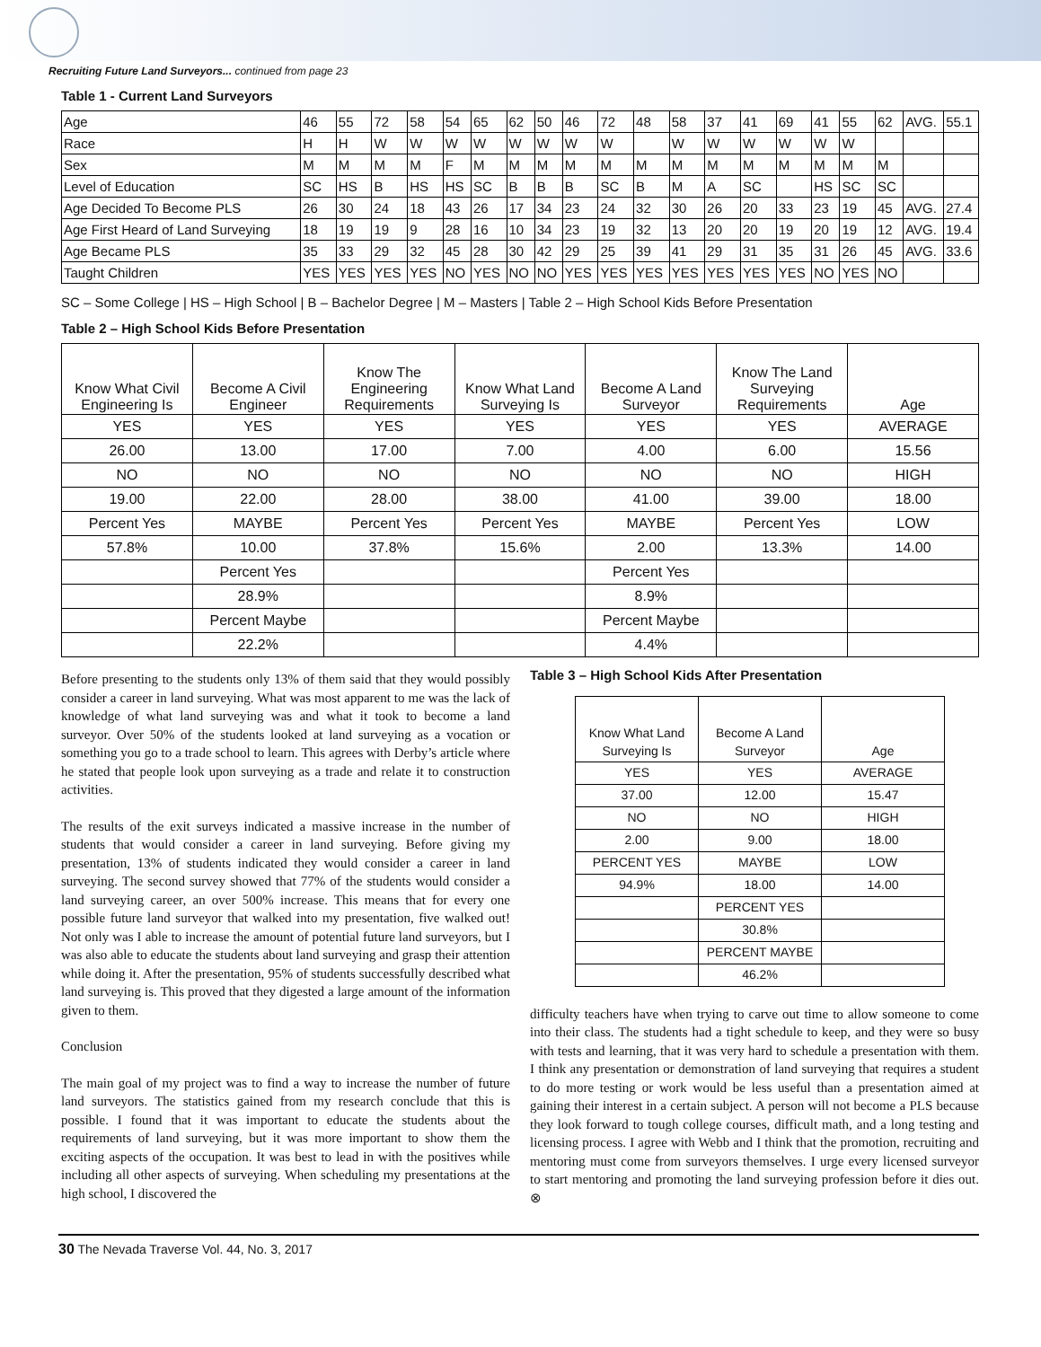Recruiting Future Land Surveyors... continued from page 23
Table 1 - Current Land Surveyors
| Age | 46 | 55 | 72 | 58 | 54 | 65 | 62 | 50 | 46 | 72 | 48 | 58 | 37 | 41 | 69 | 41 | 55 | 62 | AVG. | 55.1 |
| Race | H | H | W | W | W | W | W | W | W | W | | W | W | W | W | W | W | | | |
| Sex | M | M | M | M | F | M | M | M | M | M | M | M | M | M | M | M | M | M | | |
| Level of Education | SC | HS | B | HS | HS | SC | B | B | B | SC | B | M | A | SC | | HS | SC | SC | | |
| Age Decided To Become PLS | 26 | 30 | 24 | 18 | 43 | 26 | 17 | 34 | 23 | 24 | 32 | 30 | 26 | 20 | 33 | 23 | 19 | 45 | AVG. | 27.4 |
| Age First Heard of Land Surveying | 18 | 19 | 19 | 9 | 28 | 16 | 10 | 34 | 23 | 19 | 32 | 13 | 20 | 20 | 19 | 20 | 19 | 12 | AVG. | 19.4 |
| Age Became PLS | 35 | 33 | 29 | 32 | 45 | 28 | 30 | 42 | 29 | 25 | 39 | 41 | 29 | 31 | 35 | 31 | 26 | 45 | AVG. | 33.6 |
| Taught Children | YES | YES | YES | YES | NO | YES | NO | NO | YES | YES | YES | YES | YES | YES | YES | NO | YES | NO | | |
SC – Some College | HS – High School | B – Bachelor Degree | M – Masters | Table 2 – High School Kids Before Presentation
Table 2 – High School Kids Before Presentation
| Know What Civil Engineering Is | Become A Civil Engineer | Know The Engineering Requirements | Know What Land Surveying Is | Become A Land Surveyor | Know The Land Surveying Requirements | Age |
| YES | YES | YES | YES | YES | YES | AVERAGE |
| 26.00 | 13.00 | 17.00 | 7.00 | 4.00 | 6.00 | 15.56 |
| NO | NO | NO | NO | NO | NO | HIGH |
| 19.00 | 22.00 | 28.00 | 38.00 | 41.00 | 39.00 | 18.00 |
| Percent Yes | MAYBE | Percent Yes | Percent Yes | MAYBE | Percent Yes | LOW |
| 57.8% | 10.00 | 37.8% | 15.6% | 2.00 | 13.3% | 14.00 |
| | Percent Yes | | | Percent Yes | | |
| | 28.9% | | | 8.9% | | |
| | Percent Maybe | | | Percent Maybe | | |
| | 22.2% | | | 4.4% | | |
Before presenting to the students only 13% of them said that they would possibly consider a career in land surveying. What was most apparent to me was the lack of knowledge of what land surveying was and what it took to become a land surveyor. Over 50% of the students looked at land surveying as a vocation or something you go to a trade school to learn. This agrees with Derby’s article where he stated that people look upon surveying as a trade and relate it to construction activities.
The results of the exit surveys indicated a massive increase in the number of students that would consider a career in land surveying. Before giving my presentation, 13% of students indicated they would consider a career in land surveying. The second survey showed that 77% of the students would consider a land surveying career, an over 500% increase. This means that for every one possible future land surveyor that walked into my presentation, five walked out! Not only was I able to increase the amount of potential future land surveyors, but I was also able to educate the students about land surveying and grasp their attention while doing it. After the presentation, 95% of students successfully described what land surveying is. This proved that they digested a large amount of the information given to them.
Conclusion
The main goal of my project was to find a way to increase the number of future land surveyors. The statistics gained from my research conclude that this is possible. I found that it was important to educate the students about the requirements of land surveying, but it was more important to show them the exciting aspects of the occupation. It was best to lead in with the positives while including all other aspects of surveying. When scheduling my presentations at the high school, I discovered the
Table 3 – High School Kids After Presentation
| Know What Land Surveying Is | Become A Land Surveyor | Age |
| YES | YES | AVERAGE |
| 37.00 | 12.00 | 15.47 |
| NO | NO | HIGH |
| 2.00 | 9.00 | 18.00 |
| PERCENT YES | MAYBE | LOW |
| 94.9% | 18.00 | 14.00 |
| | PERCENT YES | |
| | 30.8% | |
| | PERCENT MAYBE | |
| | 46.2% | |
difficulty teachers have when trying to carve out time to allow someone to come into their class. The students had a tight schedule to keep, and they were so busy with tests and learning, that it was very hard to schedule a presentation with them. I think any presentation or demonstration of land surveying that requires a student to do more testing or work would be less useful than a presentation aimed at gaining their interest in a certain subject. A person will not become a PLS because they look forward to tough college courses, difficult math, and a long testing and licensing process. I agree with Webb and I think that the promotion, recruiting and mentoring must come from surveyors themselves. I urge every licensed surveyor to start mentoring and promoting the land surveying profession before it dies out. ⊗
30 The Nevada Traverse Vol. 44, No. 3, 2017